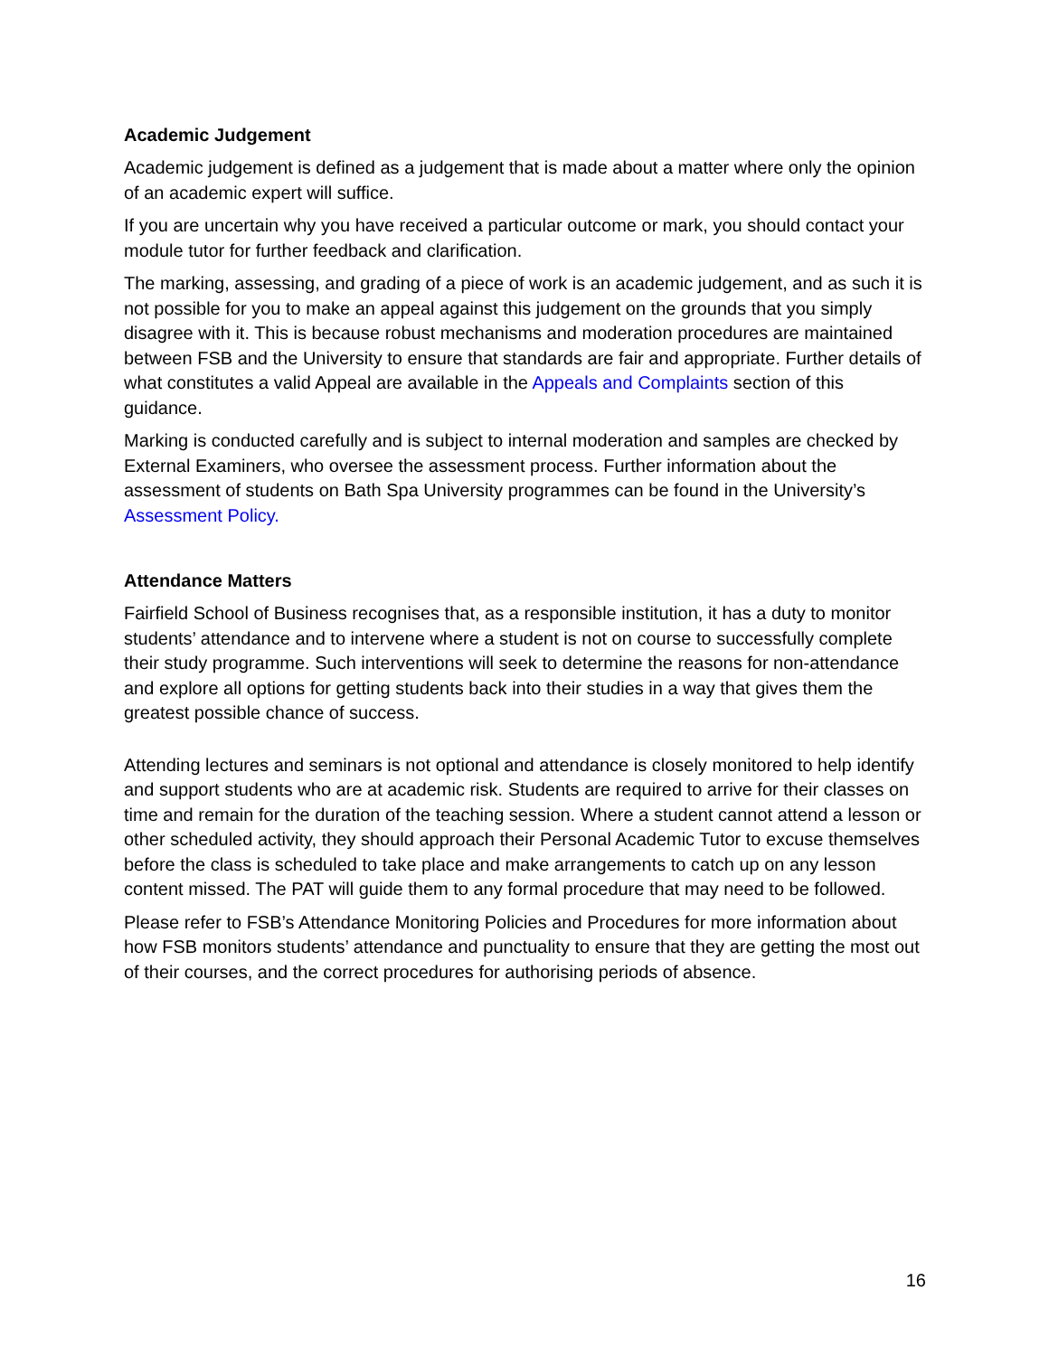Academic Judgement
Academic judgement is defined as a judgement that is made about a matter where only the opinion of an academic expert will suffice.
If you are uncertain why you have received a particular outcome or mark, you should contact your module tutor for further feedback and clarification.
The marking, assessing, and grading of a piece of work is an academic judgement, and as such it is not possible for you to make an appeal against this judgement on the grounds that you simply disagree with it. This is because robust mechanisms and moderation procedures are maintained between FSB and the University to ensure that standards are fair and appropriate. Further details of what constitutes a valid Appeal are available in the Appeals and Complaints section of this guidance.
Marking is conducted carefully and is subject to internal moderation and samples are checked by External Examiners, who oversee the assessment process. Further information about the assessment of students on Bath Spa University programmes can be found in the University’s Assessment Policy.
Attendance Matters
Fairfield School of Business recognises that, as a responsible institution, it has a duty to monitor students’ attendance and to intervene where a student is not on course to successfully complete their study programme. Such interventions will seek to determine the reasons for non-attendance and explore all options for getting students back into their studies in a way that gives them the greatest possible chance of success.
Attending lectures and seminars is not optional and attendance is closely monitored to help identify and support students who are at academic risk. Students are required to arrive for their classes on time and remain for the duration of the teaching session. Where a student cannot attend a lesson or other scheduled activity, they should approach their Personal Academic Tutor to excuse themselves before the class is scheduled to take place and make arrangements to catch up on any lesson content missed. The PAT will guide them to any formal procedure that may need to be followed.
Please refer to FSB’s Attendance Monitoring Policies and Procedures for more information about how FSB monitors students’ attendance and punctuality to ensure that they are getting the most out of their courses, and the correct procedures for authorising periods of absence.
16